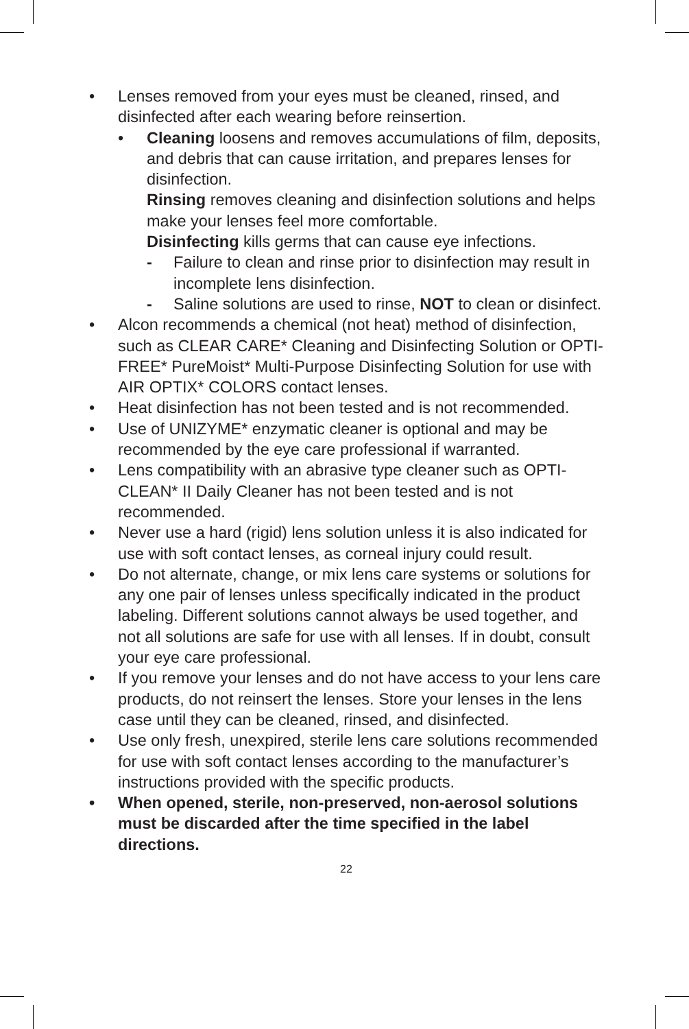• Lenses removed from your eyes must be cleaned, rinsed, and disinfected after each wearing before reinsertion.
• Cleaning loosens and removes accumulations of film, deposits, and debris that can cause irritation, and prepares lenses for disinfection.
Rinsing removes cleaning and disinfection solutions and helps make your lenses feel more comfortable.
Disinfecting kills germs that can cause eye infections.
- Failure to clean and rinse prior to disinfection may result in incomplete lens disinfection.
- Saline solutions are used to rinse, NOT to clean or disinfect.
• Alcon recommends a chemical (not heat) method of disinfection, such as CLEAR CARE* Cleaning and Disinfecting Solution or OPTI-FREE* PureMoist* Multi-Purpose Disinfecting Solution for use with AIR OPTIX* COLORS contact lenses.
• Heat disinfection has not been tested and is not recommended.
• Use of UNIZYME* enzymatic cleaner is optional and may be recommended by the eye care professional if warranted.
• Lens compatibility with an abrasive type cleaner such as OPTI-CLEAN* II Daily Cleaner has not been tested and is not recommended.
• Never use a hard (rigid) lens solution unless it is also indicated for use with soft contact lenses, as corneal injury could result.
• Do not alternate, change, or mix lens care systems or solutions for any one pair of lenses unless specifically indicated in the product labeling. Different solutions cannot always be used together, and not all solutions are safe for use with all lenses. If in doubt, consult your eye care professional.
• If you remove your lenses and do not have access to your lens care products, do not reinsert the lenses. Store your lenses in the lens case until they can be cleaned, rinsed, and disinfected.
• Use only fresh, unexpired, sterile lens care solutions recommended for use with soft contact lenses according to the manufacturer’s instructions provided with the specific products.
• When opened, sterile, non-preserved, non-aerosol solutions must be discarded after the time specified in the label directions.
22